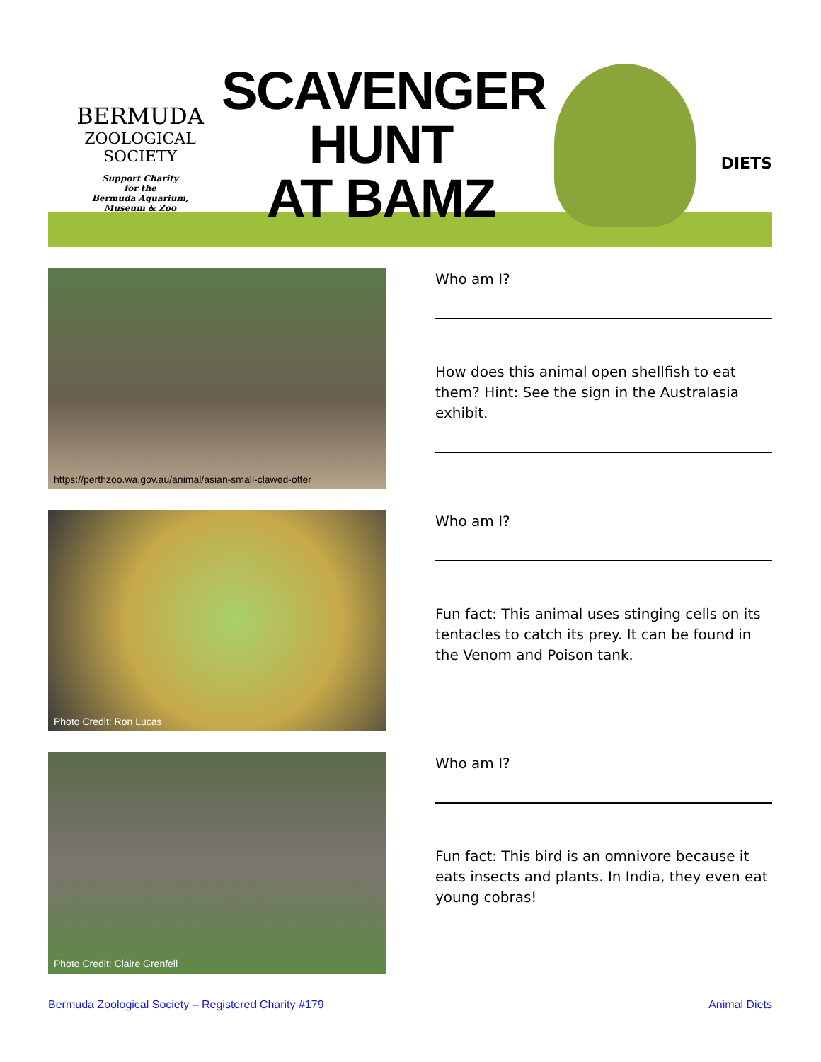BERMUDA
ZOOLOGICAL
SOCIETY
Support Charity
for the
Bermuda Aquarium,
Museum & Zoo
SCAVENGER
HUNT
AT BAMZ
DIETS
https://perthzoo.wa.gov.au/animal/asian-small-clawed-otter
Who am I?
How does this animal open shellfish to eat them? Hint: See the sign in the Australasia exhibit.
Photo Credit: Ron Lucas
Who am I?
Fun fact: This animal uses stinging cells on its tentacles to catch its prey. It can be found in the Venom and Poison tank.
Photo Credit: Claire Grenfell
Who am I?
Fun fact: This bird is an omnivore because it eats insects and plants. In India, they even eat young cobras!
Bermuda Zoological Society – Registered Charity #179 Animal Diets